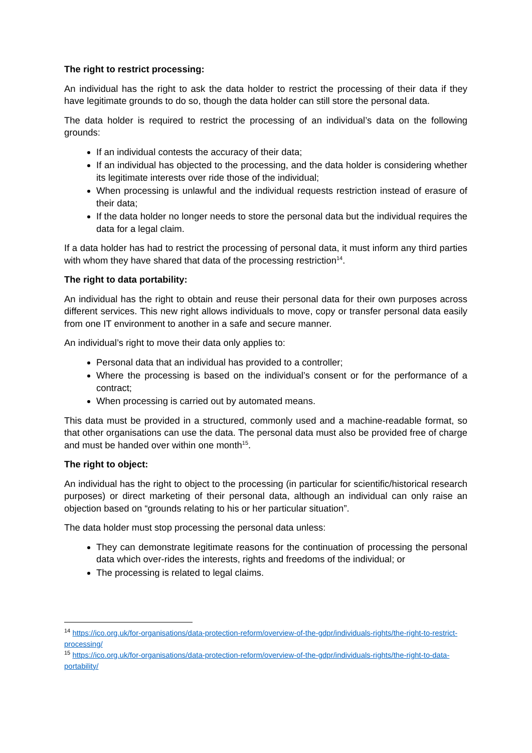The right to restrict processing:
An individual has the right to ask the data holder to restrict the processing of their data if they have legitimate grounds to do so, though the data holder can still store the personal data.
The data holder is required to restrict the processing of an individual’s data on the following grounds:
If an individual contests the accuracy of their data;
If an individual has objected to the processing, and the data holder is considering whether its legitimate interests over ride those of the individual;
When processing is unlawful and the individual requests restriction instead of erasure of their data;
If the data holder no longer needs to store the personal data but the individual requires the data for a legal claim.
If a data holder has had to restrict the processing of personal data, it must inform any third parties with whom they have shared that data of the processing restriction<sup>14</sup>.
The right to data portability:
An individual has the right to obtain and reuse their personal data for their own purposes across different services. This new right allows individuals to move, copy or transfer personal data easily from one IT environment to another in a safe and secure manner.
An individual’s right to move their data only applies to:
Personal data that an individual has provided to a controller;
Where the processing is based on the individual’s consent or for the performance of a contract;
When processing is carried out by automated means.
This data must be provided in a structured, commonly used and a machine-readable format, so that other organisations can use the data. The personal data must also be provided free of charge and must be handed over within one month<sup>15</sup>.
The right to object:
An individual has the right to object to the processing (in particular for scientific/historical research purposes) or direct marketing of their personal data, although an individual can only raise an objection based on “grounds relating to his or her particular situation”.
The data holder must stop processing the personal data unless:
They can demonstrate legitimate reasons for the continuation of processing the personal data which over-rides the interests, rights and freedoms of the individual; or
The processing is related to legal claims.
<sup>14</sup> https://ico.org.uk/for-organisations/data-protection-reform/overview-of-the-gdpr/individuals-rights/the-right-to-restrict-processing/
<sup>15</sup> https://ico.org.uk/for-organisations/data-protection-reform/overview-of-the-gdpr/individuals-rights/the-right-to-data-portability/